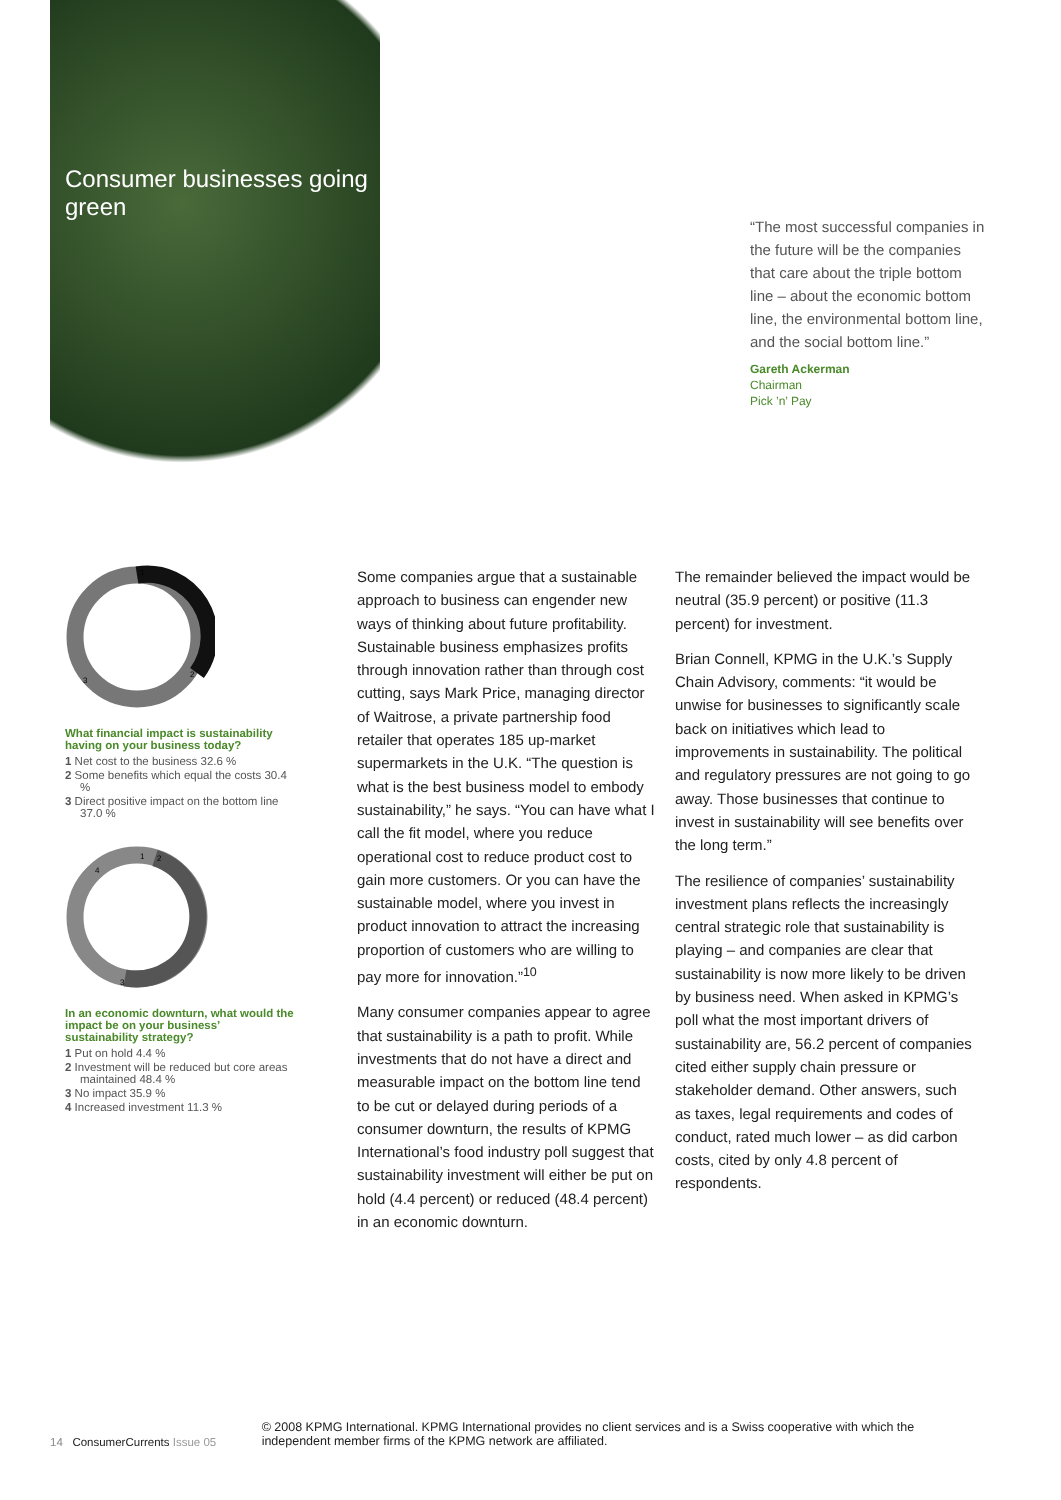Consumer businesses going green
“The most successful companies in the future will be the companies that care about the triple bottom line – about the economic bottom line, the environmental bottom line, and the social bottom line.”
Gareth Ackerman
Chairman
Pick ’n’ Pay
1
2
3
What financial impact is sustainability having on your business today?
1 Net cost to the business 32.6 %
2 Some benefits which equal the costs 30.4 %
3 Direct positive impact on the bottom line 37.0 %
1
2
3
4
In an economic downturn, what would the impact be on your business’ sustainability strategy?
1 Put on hold 4.4 %
2 Investment will be reduced but core areas maintained 48.4 %
3 No impact 35.9 %
4 Increased investment 11.3 %
Some companies argue that a sustainable approach to business can engender new ways of thinking about future profitability. Sustainable business emphasizes profits through innovation rather than through cost cutting, says Mark Price, managing director of Waitrose, a private partnership food retailer that operates 185 up-market supermarkets in the U.K. “The question is what is the best business model to embody sustainability,” he says. “You can have what I call the fit model, where you reduce operational cost to reduce product cost to gain more customers. Or you can have the sustainable model, where you invest in product innovation to attract the increasing proportion of customers who are willing to pay more for innovation.”<sup>10</sup>
Many consumer companies appear to agree that sustainability is a path to profit. While investments that do not have a direct and measurable impact on the bottom line tend to be cut or delayed during periods of a consumer downturn, the results of KPMG International’s food industry poll suggest that sustainability investment will either be put on hold (4.4 percent) or reduced (48.4 percent) in an economic downturn.
The remainder believed the impact would be neutral (35.9 percent) or positive (11.3 percent) for investment.
Brian Connell, KPMG in the U.K.’s Supply Chain Advisory, comments: “it would be unwise for businesses to significantly scale back on initiatives which lead to improvements in sustainability. The political and regulatory pressures are not going to go away. Those businesses that continue to invest in sustainability will see benefits over the long term.”
The resilience of companies’ sustainability investment plans reflects the increasingly central strategic role that sustainability is playing – and companies are clear that sustainability is now more likely to be driven by business need. When asked in KPMG’s poll what the most important drivers of sustainability are, 56.2 percent of companies cited either supply chain pressure or stakeholder demand. Other answers, such as taxes, legal requirements and codes of conduct, rated much lower – as did carbon costs, cited by only 4.8 percent of respondents.
14 ConsumerCurrents Issue 05
© 2008 KPMG International. KPMG International provides no client services and is a Swiss cooperative with which the independent member firms of the KPMG network are affiliated.